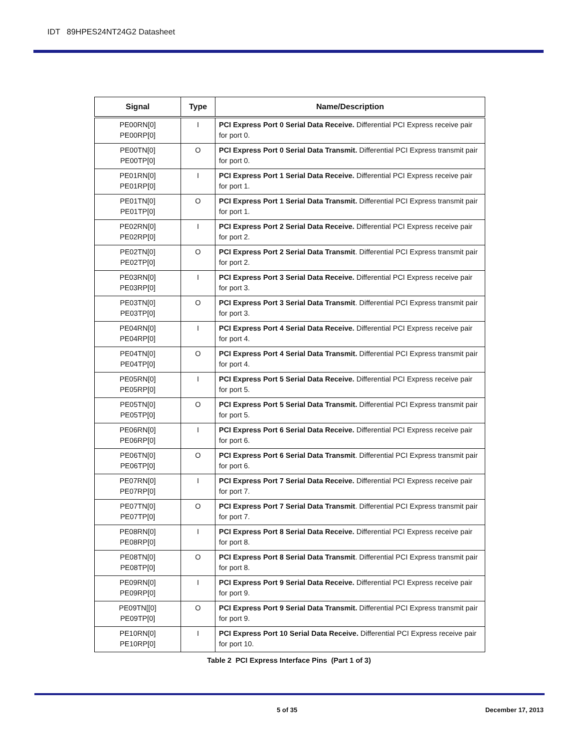IDT 89HPES24NT24G2 Datasheet
| Signal | Type | Name/Description |
| --- | --- | --- |
| PE00RN[0] PE00RP[0] | I | PCI Express Port 0 Serial Data Receive. Differential PCI Express receive pair for port 0. |
| PE00TN[0] PE00TP[0] | O | PCI Express Port 0 Serial Data Transmit. Differential PCI Express transmit pair for port 0. |
| PE01RN[0] PE01RP[0] | I | PCI Express Port 1 Serial Data Receive. Differential PCI Express receive pair for port 1. |
| PE01TN[0] PE01TP[0] | O | PCI Express Port 1 Serial Data Transmit. Differential PCI Express transmit pair for port 1. |
| PE02RN[0] PE02RP[0] | I | PCI Express Port 2 Serial Data Receive. Differential PCI Express receive pair for port 2. |
| PE02TN[0] PE02TP[0] | O | PCI Express Port 2 Serial Data Transmit . Differential PCI Express transmit pair for port 2. |
| PE03RN[0] PE03RP[0] | I | PCI Express Port 3 Serial Data Receive. Differential PCI Express receive pair for port 3. |
| PE03TN[0] PE03TP[0] | O | PCI Express Port 3 Serial Data Transmit . Differential PCI Express transmit pair for port 3. |
| PE04RN[0] PE04RP[0] | I | PCI Express Port 4 Serial Data Receive. Differential PCI Express receive pair for port 4. |
| PE04TN[0] PE04TP[0] | O | PCI Express Port 4 Serial Data Transmit. Differential PCI Express transmit pair for port 4. |
| PE05RN[0] PE05RP[0] | I | PCI Express Port 5 Serial Data Receive. Differential PCI Express receive pair for port 5. |
| PE05TN[0] PE05TP[0] | O | PCI Express Port 5 Serial Data Transmit. Differential PCI Express transmit pair for port 5. |
| PE06RN[0] PE06RP[0] | I | PCI Express Port 6 Serial Data Receive. Differential PCI Express receive pair for port 6. |
| PE06TN[0] PE06TP[0] | O | PCI Express Port 6 Serial Data Transmit . Differential PCI Express transmit pair for port 6. |
| PE07RN[0] PE07RP[0] | I | PCI Express Port 7 Serial Data Receive. Differential PCI Express receive pair for port 7. |
| PE07TN[0] PE07TP[0] | O | PCI Express Port 7 Serial Data Transmit . Differential PCI Express transmit pair for port 7. |
| PE08RN[0] PE08RP[0] | I | PCI Express Port 8 Serial Data Receive. Differential PCI Express receive pair for port 8. |
| PE08TN[0] PE08TP[0] | O | PCI Express Port 8 Serial Data Transmit . Differential PCI Express transmit pair for port 8. |
| PE09RN[0] PE09RP[0] | I | PCI Express Port 9 Serial Data Receive. Differential PCI Express receive pair for port 9. |
| PE09TN[[0] PE09TP[0] | O | PCI Express Port 9 Serial Data Transmit. Differential PCI Express transmit pair for port 9. |
| PE10RN[0] PE10RP[0] | I | PCI Express Port 10 Serial Data Receive. Differential PCI Express receive pair for port 10. |
Table 2 PCI Express Interface Pins (Part 1 of 3)
5 of 35 December 17, 2013